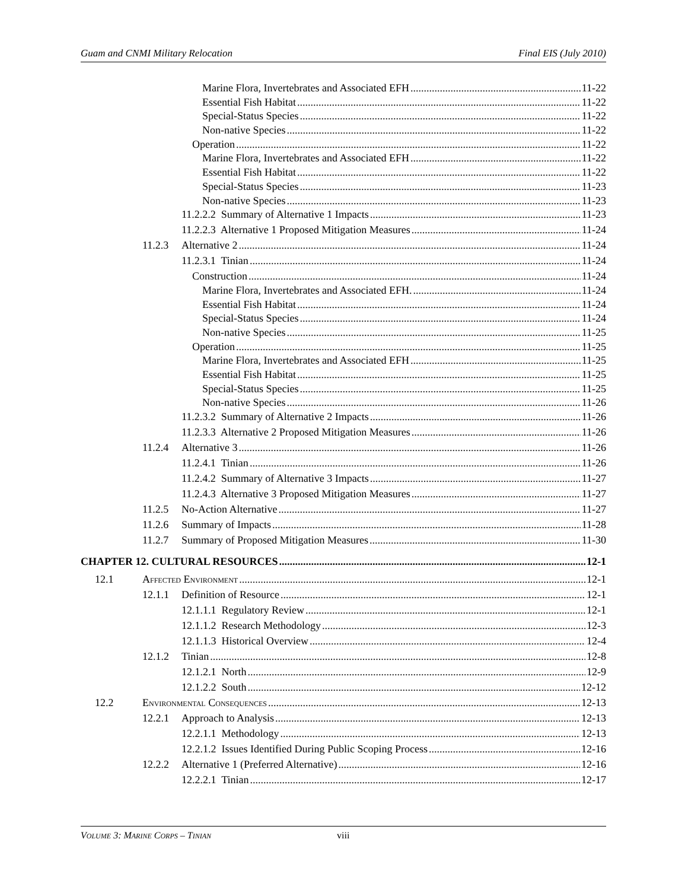Guam and CNMI Military Relocation Final EIS (July 2010)
Marine Flora, Invertebrates and Associated EFH 11-22
Essential Fish Habitat 11-22
Special-Status Species 11-22
Non-native Species 11-22
Operation 11-22
Marine Flora, Invertebrates and Associated EFH 11-22
Essential Fish Habitat 11-22
Special-Status Species 11-23
Non-native Species 11-23
11.2.2.2 Summary of Alternative 1 Impacts 11-23
11.2.2.3 Alternative 1 Proposed Mitigation Measures 11-24
11.2.3 Alternative 2 11-24
11.2.3.1 Tinian 11-24
Construction 11-24
Marine Flora, Invertebrates and Associated EFH. 11-24
Essential Fish Habitat 11-24
Special-Status Species 11-24
Non-native Species 11-25
Operation 11-25
Marine Flora, Invertebrates and Associated EFH 11-25
Essential Fish Habitat 11-25
Special-Status Species 11-25
Non-native Species 11-26
11.2.3.2 Summary of Alternative 2 Impacts 11-26
11.2.3.3 Alternative 2 Proposed Mitigation Measures 11-26
11.2.4 Alternative 3 11-26
11.2.4.1 Tinian 11-26
11.2.4.2 Summary of Alternative 3 Impacts 11-27
11.2.4.3 Alternative 3 Proposed Mitigation Measures 11-27
11.2.5 No-Action Alternative 11-27
11.2.6 Summary of Impacts 11-28
11.2.7 Summary of Proposed Mitigation Measures 11-30
CHAPTER 12. CULTURAL RESOURCES 12-1
12.1 A FFECTED E NVIRONMENT 12-1
12.1.1 Definition of Resource 12-1
12.1.1.1 Regulatory Review 12-1
12.1.1.2 Research Methodology 12-3
12.1.1.3 Historical Overview 12-4
12.1.2 Tinian 12-8
12.1.2.1 North 12-9
12.1.2.2 South 12-12
12.2 E NVIRONMENTAL C ONSEQUENCES 12-13
12.2.1 Approach to Analysis 12-13
12.2.1.1 Methodology 12-13
12.2.1.2 Issues Identified During Public Scoping Process 12-16
12.2.2 Alternative 1 (Preferred Alternative) 12-16
12.2.2.1 Tinian 12-17
VOLUME 3: MARINE CORPS – TINIAN viii